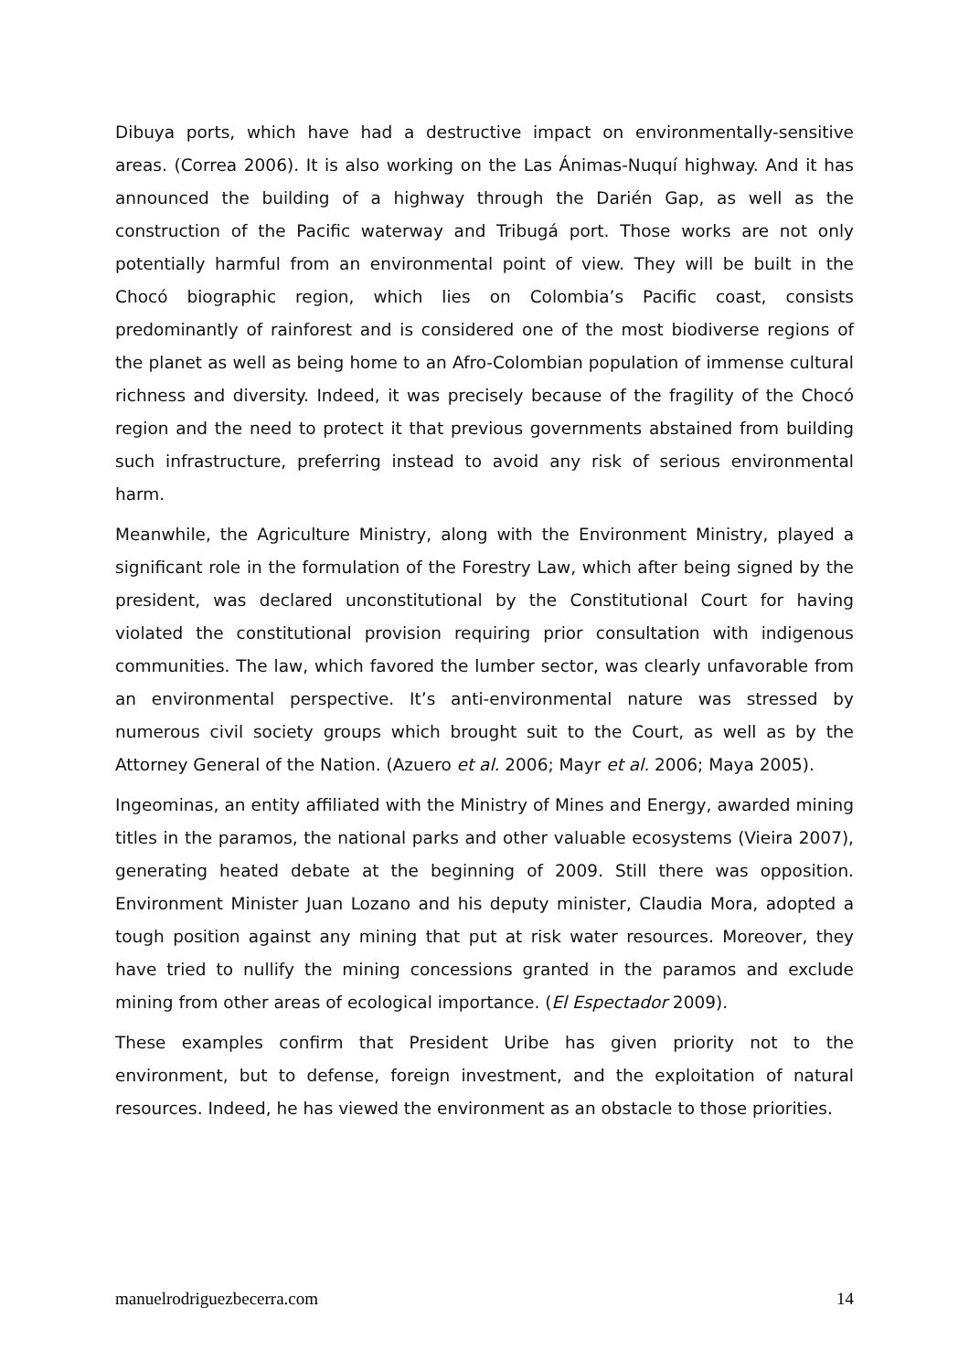Dibuya ports, which have had a destructive impact on environmentally-sensitive areas. (Correa 2006). It is also working on the Las Ánimas-Nuquí highway. And it has announced the building of a highway through the Darién Gap, as well as the construction of the Pacific waterway and Tribugá port. Those works are not only potentially harmful from an environmental point of view. They will be built in the Chocó biographic region, which lies on Colombia’s Pacific coast, consists predominantly of rainforest and is considered one of the most biodiverse regions of the planet as well as being home to an Afro-Colombian population of immense cultural richness and diversity. Indeed, it was precisely because of the fragility of the Chocó region and the need to protect it that previous governments abstained from building such infrastructure, preferring instead to avoid any risk of serious environmental harm.
Meanwhile, the Agriculture Ministry, along with the Environment Ministry, played a significant role in the formulation of the Forestry Law, which after being signed by the president, was declared unconstitutional by the Constitutional Court for having violated the constitutional provision requiring prior consultation with indigenous communities. The law, which favored the lumber sector, was clearly unfavorable from an environmental perspective. It’s anti-environmental nature was stressed by numerous civil society groups which brought suit to the Court, as well as by the Attorney General of the Nation. (Azuero et al. 2006; Mayr et al. 2006; Maya 2005).
Ingeominas, an entity affiliated with the Ministry of Mines and Energy, awarded mining titles in the paramos, the national parks and other valuable ecosystems (Vieira 2007), generating heated debate at the beginning of 2009. Still there was opposition. Environment Minister Juan Lozano and his deputy minister, Claudia Mora, adopted a tough position against any mining that put at risk water resources. Moreover, they have tried to nullify the mining concessions granted in the paramos and exclude mining from other areas of ecological importance. (El Espectador 2009).
These examples confirm that President Uribe has given priority not to the environment, but to defense, foreign investment, and the exploitation of natural resources. Indeed, he has viewed the environment as an obstacle to those priorities.
manuelrodriguezbecerra.com 14